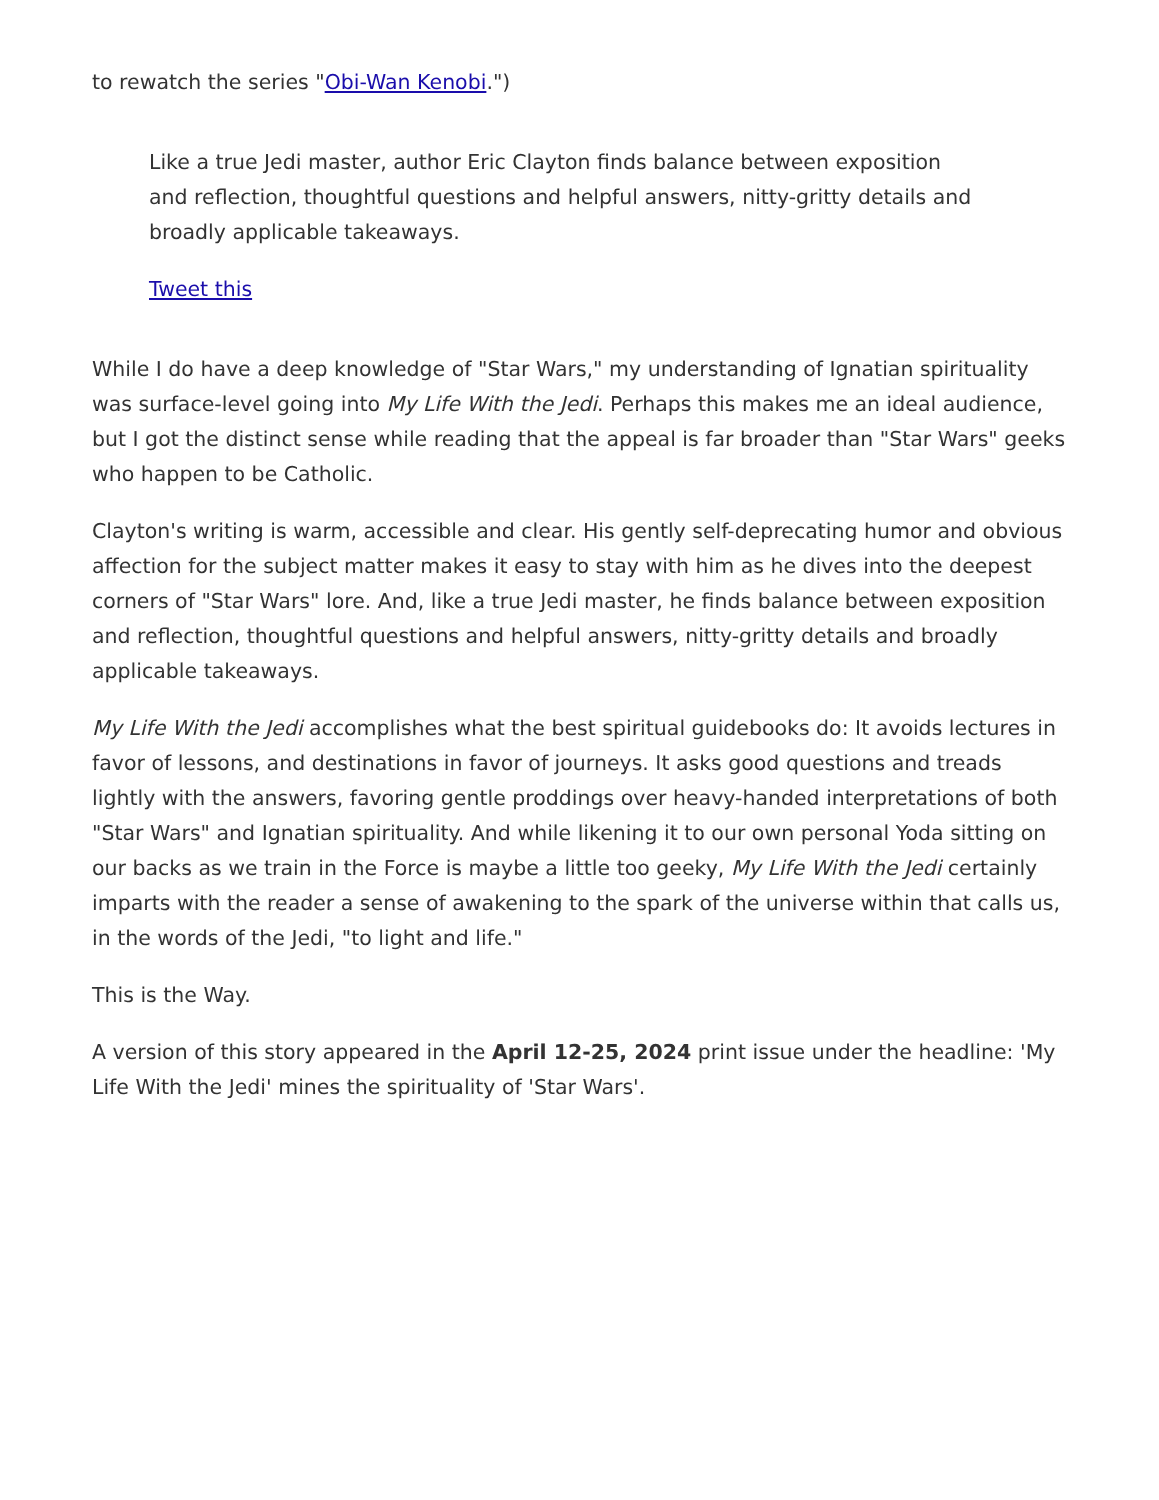to rewatch the series "Obi-Wan Kenobi.")
Like a true Jedi master, author Eric Clayton finds balance between exposition and reflection, thoughtful questions and helpful answers, nitty-gritty details and broadly applicable takeaways.
Tweet this
While I do have a deep knowledge of "Star Wars," my understanding of Ignatian spirituality was surface-level going into My Life With the Jedi. Perhaps this makes me an ideal audience, but I got the distinct sense while reading that the appeal is far broader than "Star Wars" geeks who happen to be Catholic.
Clayton's writing is warm, accessible and clear. His gently self-deprecating humor and obvious affection for the subject matter makes it easy to stay with him as he dives into the deepest corners of "Star Wars" lore. And, like a true Jedi master, he finds balance between exposition and reflection, thoughtful questions and helpful answers, nitty-gritty details and broadly applicable takeaways.
My Life With the Jedi accomplishes what the best spiritual guidebooks do: It avoids lectures in favor of lessons, and destinations in favor of journeys. It asks good questions and treads lightly with the answers, favoring gentle proddings over heavy-handed interpretations of both "Star Wars" and Ignatian spirituality. And while likening it to our own personal Yoda sitting on our backs as we train in the Force is maybe a little too geeky, My Life With the Jedi certainly imparts with the reader a sense of awakening to the spark of the universe within that calls us, in the words of the Jedi, "to light and life."
This is the Way.
A version of this story appeared in the April 12-25, 2024 print issue under the headline: 'My Life With the Jedi' mines the spirituality of 'Star Wars'.